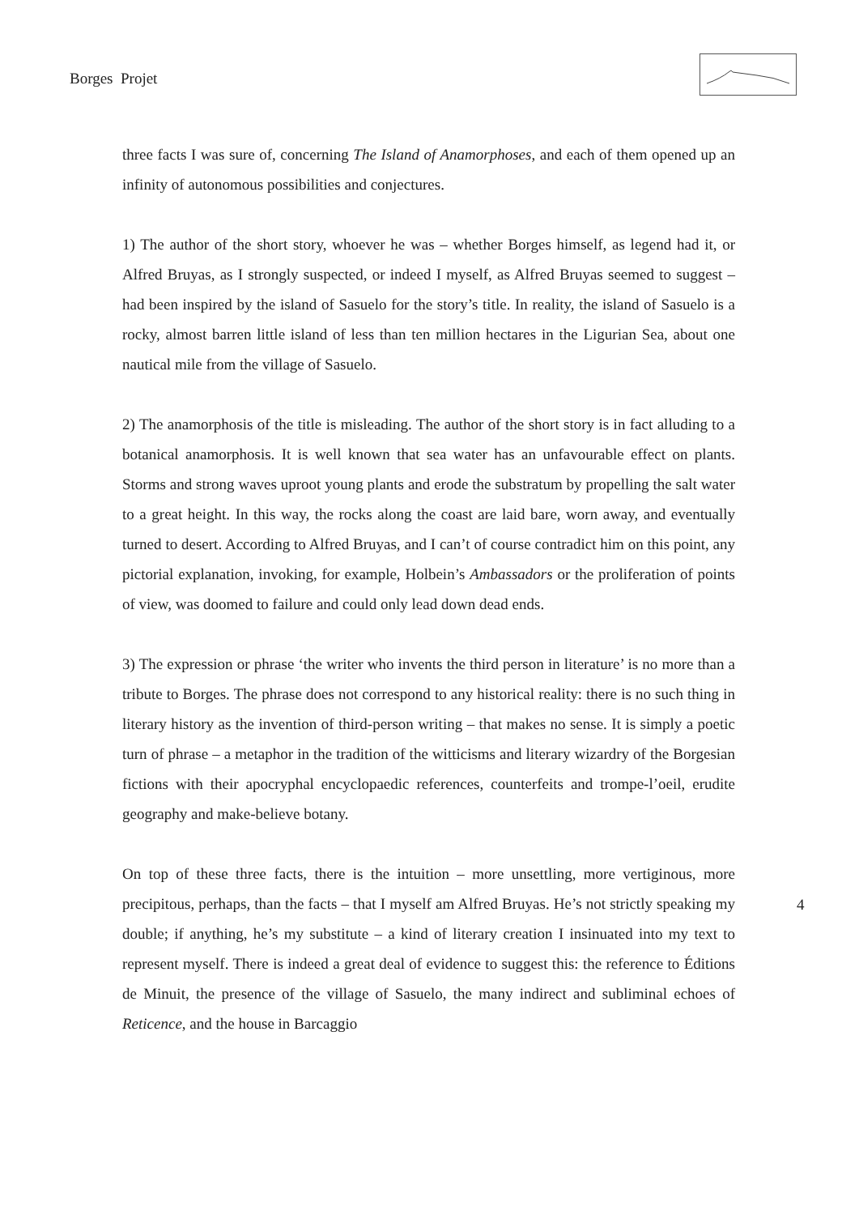Borges Projet
three facts I was sure of, concerning The Island of Anamorphoses, and each of them opened up an infinity of autonomous possibilities and conjectures.
1) The author of the short story, whoever he was – whether Borges himself, as legend had it, or Alfred Bruyas, as I strongly suspected, or indeed I myself, as Alfred Bruyas seemed to suggest – had been inspired by the island of Sasuelo for the story’s title. In reality, the island of Sasuelo is a rocky, almost barren little island of less than ten million hectares in the Ligurian Sea, about one nautical mile from the village of Sasuelo.
2) The anamorphosis of the title is misleading. The author of the short story is in fact alluding to a botanical anamorphosis. It is well known that sea water has an unfavourable effect on plants. Storms and strong waves uproot young plants and erode the substratum by propelling the salt water to a great height. In this way, the rocks along the coast are laid bare, worn away, and eventually turned to desert. According to Alfred Bruyas, and I can’t of course contradict him on this point, any pictorial explanation, invoking, for example, Holbein’s Ambassadors or the proliferation of points of view, was doomed to failure and could only lead down dead ends.
3) The expression or phrase ‘the writer who invents the third person in literature’ is no more than a tribute to Borges. The phrase does not correspond to any historical reality: there is no such thing in literary history as the invention of third-person writing – that makes no sense. It is simply a poetic turn of phrase – a metaphor in the tradition of the witticisms and literary wizardry of the Borgesian fictions with their apocryphal encyclopaedic references, counterfeits and trompe-l’oeil, erudite geography and make-believe botany.
On top of these three facts, there is the intuition – more unsettling, more vertiginous, more precipitous, perhaps, than the facts – that I myself am Alfred Bruyas. He’s not strictly speaking my double; if anything, he’s my substitute – a kind of literary creation I insinuated into my text to represent myself. There is indeed a great deal of evidence to suggest this: the reference to Éditions de Minuit, the presence of the village of Sasuelo, the many indirect and subliminal echoes of Reticence, and the house in Barcaggio
4